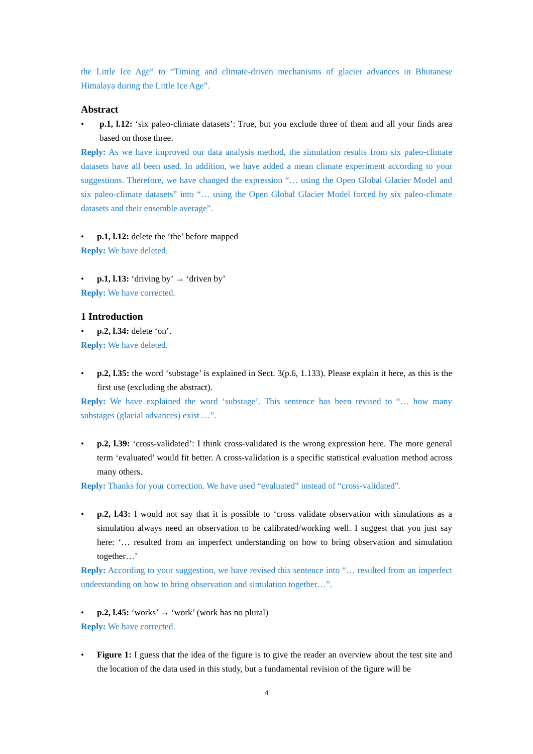the Little Ice Age” to “Timing and climate-driven mechanisms of glacier advances in Bhutanese Himalaya during the Little Ice Age”.
Abstract
• p.1, l.12: ‘six paleo-climate datasets’: True, but you exclude three of them and all your finds area based on those three.
Reply: As we have improved our data analysis method, the simulation results from six paleo-climate datasets have all been used. In addition, we have added a mean climate experiment according to your suggestions. Therefore, we have changed the expression “… using the Open Global Glacier Model and six paleo-climate datasets” into “… using the Open Global Glacier Model forced by six paleo-climate datasets and their ensemble average”.
• p.1, l.12: delete the ‘the’ before mapped
Reply: We have deleted.
• p.1, l.13: ‘driving by’ → ‘driven by’
Reply: We have corrected.
1 Introduction
• p.2, l.34: delete ‘on’.
Reply: We have deleted.
• p.2, l.35: the word ‘substage’ is explained in Sect. 3(p.6, 1.133). Please explain it here, as this is the first use (excluding the abstract).
Reply: We have explained the word ‘substage’. This sentence has been revised to “… how many substages (glacial advances) exist …”.
• p.2, l.39: ‘cross-validated’: I think cross-validated is the wrong expression here. The more general term ‘evaluated’ would fit better. A cross-validation is a specific statistical evaluation method across many others.
Reply: Thanks for your correction. We have used “evaluated” instead of “cross-validated”.
• p.2, l.43: I would not say that it is possible to ‘cross validate observation with simulations as a simulation always need an observation to be calibrated/working well. I suggest that you just say here: ‘… resulted from an imperfect understanding on how to bring observation and simulation together…’
Reply: According to your suggestion, we have revised this sentence into “… resulted from an imperfect understanding on how to bring observation and simulation together…”.
• p.2, l.45: ‘works’ → ‘work’ (work has no plural)
Reply: We have corrected.
• Figure 1: I guess that the idea of the figure is to give the reader an overview about the test site and the location of the data used in this study, but a fundamental revision of the figure will be
4